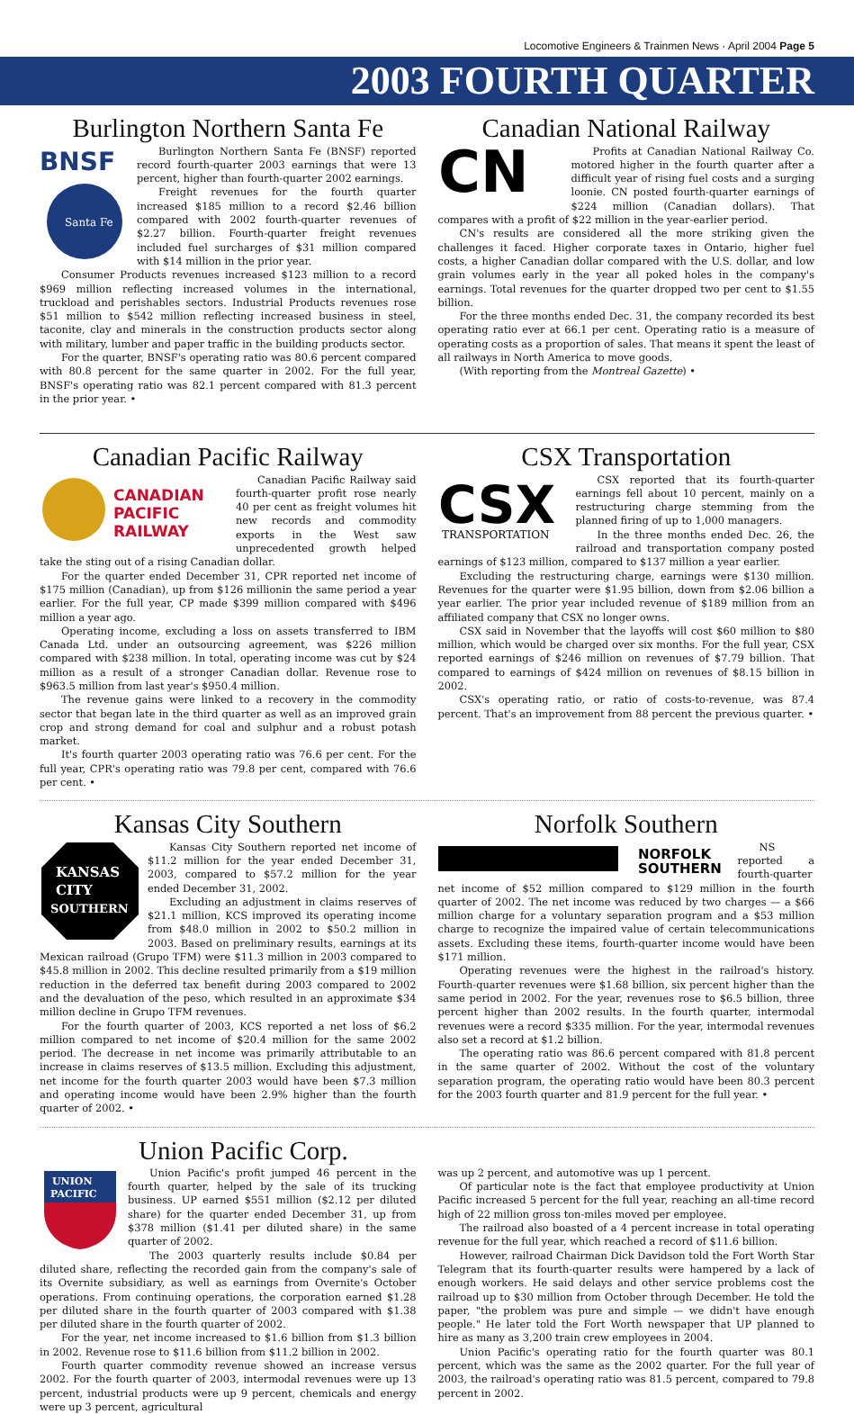Locomotive Engineers & Trainmen News · April 2004 Page 5
2003 FOURTH QUARTER
Burlington Northern Santa Fe
BNSF
Santa Fe
Burlington Northern Santa Fe (BNSF) reported record fourth-quarter 2003 earnings that were 13 percent, higher than fourth-quarter 2002 earnings.
Freight revenues for the fourth quarter increased $185 million to a record $2.46 billion compared with 2002 fourth-quarter revenues of $2.27 billion. Fourth-quarter freight revenues included fuel surcharges of $31 million compared with $14 million in the prior year.
Consumer Products revenues increased $123 million to a record $969 million reflecting increased volumes in the international, truckload and perishables sectors. Industrial Products revenues rose $51 million to $542 million reflecting increased business in steel, taconite, clay and minerals in the construction products sector along with military, lumber and paper traffic in the building products sector.
For the quarter, BNSF's operating ratio was 80.6 percent compared with 80.8 percent for the same quarter in 2002. For the full year, BNSF's operating ratio was 82.1 percent compared with 81.3 percent in the prior year. •
Canadian National Railway
CN
Profits at Canadian National Railway Co. motored higher in the fourth quarter after a difficult year of rising fuel costs and a surging loonie. CN posted fourth-quarter earnings of $224 million (Canadian dollars). That compares with a profit of $22 million in the year-earlier period.
CN's results are considered all the more striking given the challenges it faced. Higher corporate taxes in Ontario, higher fuel costs, a higher Canadian dollar compared with the U.S. dollar, and low grain volumes early in the year all poked holes in the company's earnings. Total revenues for the quarter dropped two per cent to $1.55 billion.
For the three months ended Dec. 31, the company recorded its best operating ratio ever at 66.1 per cent. Operating ratio is a measure of operating costs as a proportion of sales. That means it spent the least of all railways in North America to move goods.
(With reporting from the Montreal Gazette) •
Canadian Pacific Railway
CANADIAN
PACIFIC
RAILWAY
Canadian Pacific Railway said fourth-quarter profit rose nearly 40 per cent as freight volumes hit new records and commodity exports in the West saw unprecedented growth helped take the sting out of a rising Canadian dollar.
For the quarter ended December 31, CPR reported net income of $175 million (Canadian), up from $126 millionin the same period a year earlier. For the full year, CP made $399 million compared with $496 million a year ago.
Operating income, excluding a loss on assets transferred to IBM Canada Ltd. under an outsourcing agreement, was $226 million compared with $238 million. In total, operating income was cut by $24 million as a result of a stronger Canadian dollar. Revenue rose to $963.5 million from last year's $950.4 million.
The revenue gains were linked to a recovery in the commodity sector that began late in the third quarter as well as an improved grain crop and strong demand for coal and sulphur and a robust potash market.
It's fourth quarter 2003 operating ratio was 76.6 per cent. For the full year, CPR's operating ratio was 79.8 per cent, compared with 76.6 per cent. •
CSX Transportation
CSX
TRANSPORTATION
CSX reported that its fourth-quarter earnings fell about 10 percent, mainly on a restructuring charge stemming from the planned firing of up to 1,000 managers.
In the three months ended Dec. 26, the railroad and transportation company posted earnings of $123 million, compared to $137 million a year earlier.
Excluding the restructuring charge, earnings were $130 million. Revenues for the quarter were $1.95 billion, down from $2.06 billion a year earlier. The prior year included revenue of $189 million from an affiliated company that CSX no longer owns.
CSX said in November that the layoffs will cost $60 million to $80 million, which would be charged over six months. For the full year, CSX reported earnings of $246 million on revenues of $7.79 billion. That compared to earnings of $424 million on revenues of $8.15 billion in 2002.
CSX's operating ratio, or ratio of costs-to-revenue, was 87.4 percent. That's an improvement from 88 percent the previous quarter. •
Kansas City Southern
KANSAS
CITY
SOUTHERN
Kansas City Southern reported net income of $11.2 million for the year ended December 31, 2003, compared to $57.2 million for the year ended December 31, 2002.
Excluding an adjustment in claims reserves of $21.1 million, KCS improved its operating income from $48.0 million in 2002 to $50.2 million in 2003. Based on preliminary results, earnings at its Mexican railroad (Grupo TFM) were $11.3 million in 2003 compared to $45.8 million in 2002. This decline resulted primarily from a $19 million reduction in the deferred tax benefit during 2003 compared to 2002 and the devaluation of the peso, which resulted in an approximate $34 million decline in Grupo TFM revenues.
For the fourth quarter of 2003, KCS reported a net loss of $6.2 million compared to net income of $20.4 million for the same 2002 period. The decrease in net income was primarily attributable to an increase in claims reserves of $13.5 million. Excluding this adjustment, net income for the fourth quarter 2003 would have been $7.3 million and operating income would have been 2.9% higher than the fourth quarter of 2002. •
Norfolk Southern
NORFOLK
SOUTHERN
NS reported a fourth-quarter net income of $52 million compared to $129 million in the fourth quarter of 2002. The net income was reduced by two charges — a $66 million charge for a voluntary separation program and a $53 million charge to recognize the impaired value of certain telecommunications assets. Excluding these items, fourth-quarter income would have been $171 million.
Operating revenues were the highest in the railroad's history. Fourth-quarter revenues were $1.68 billion, six percent higher than the same period in 2002. For the year, revenues rose to $6.5 billion, three percent higher than 2002 results. In the fourth quarter, intermodal revenues were a record $335 million. For the year, intermodal revenues also set a record at $1.2 billion.
The operating ratio was 86.6 percent compared with 81.8 percent in the same quarter of 2002. Without the cost of the voluntary separation program, the operating ratio would have been 80.3 percent for the 2003 fourth quarter and 81.9 percent for the full year. •
Union Pacific Corp.
UNION
PACIFIC
Union Pacific's profit jumped 46 percent in the fourth quarter, helped by the sale of its trucking business. UP earned $551 million ($2.12 per diluted share) for the quarter ended December 31, up from $378 million ($1.41 per diluted share) in the same quarter of 2002.
The 2003 quarterly results include $0.84 per diluted share, reflecting the recorded gain from the company's sale of its Overnite subsidiary, as well as earnings from Overnite's October operations. From continuing operations, the corporation earned $1.28 per diluted share in the fourth quarter of 2003 compared with $1.38 per diluted share in the fourth quarter of 2002.
For the year, net income increased to $1.6 billion from $1.3 billion in 2002. Revenue rose to $11.6 billion from $11.2 billion in 2002.
Fourth quarter commodity revenue showed an increase versus 2002. For the fourth quarter of 2003, intermodal revenues were up 13 percent, industrial products were up 9 percent, chemicals and energy were up 3 percent, agricultural
was up 2 percent, and automotive was up 1 percent.
Of particular note is the fact that employee productivity at Union Pacific increased 5 percent for the full year, reaching an all-time record high of 22 million gross ton-miles moved per employee.
The railroad also boasted of a 4 percent increase in total operating revenue for the full year, which reached a record of $11.6 billion.
However, railroad Chairman Dick Davidson told the Fort Worth Star Telegram that its fourth-quarter results were hampered by a lack of enough workers. He said delays and other service problems cost the railroad up to $30 million from October through December. He told the paper, "the problem was pure and simple — we didn't have enough people." He later told the Fort Worth newspaper that UP planned to hire as many as 3,200 train crew employees in 2004.
Union Pacific's operating ratio for the fourth quarter was 80.1 percent, which was the same as the 2002 quarter. For the full year of 2003, the railroad's operating ratio was 81.5 percent, compared to 79.8 percent in 2002.